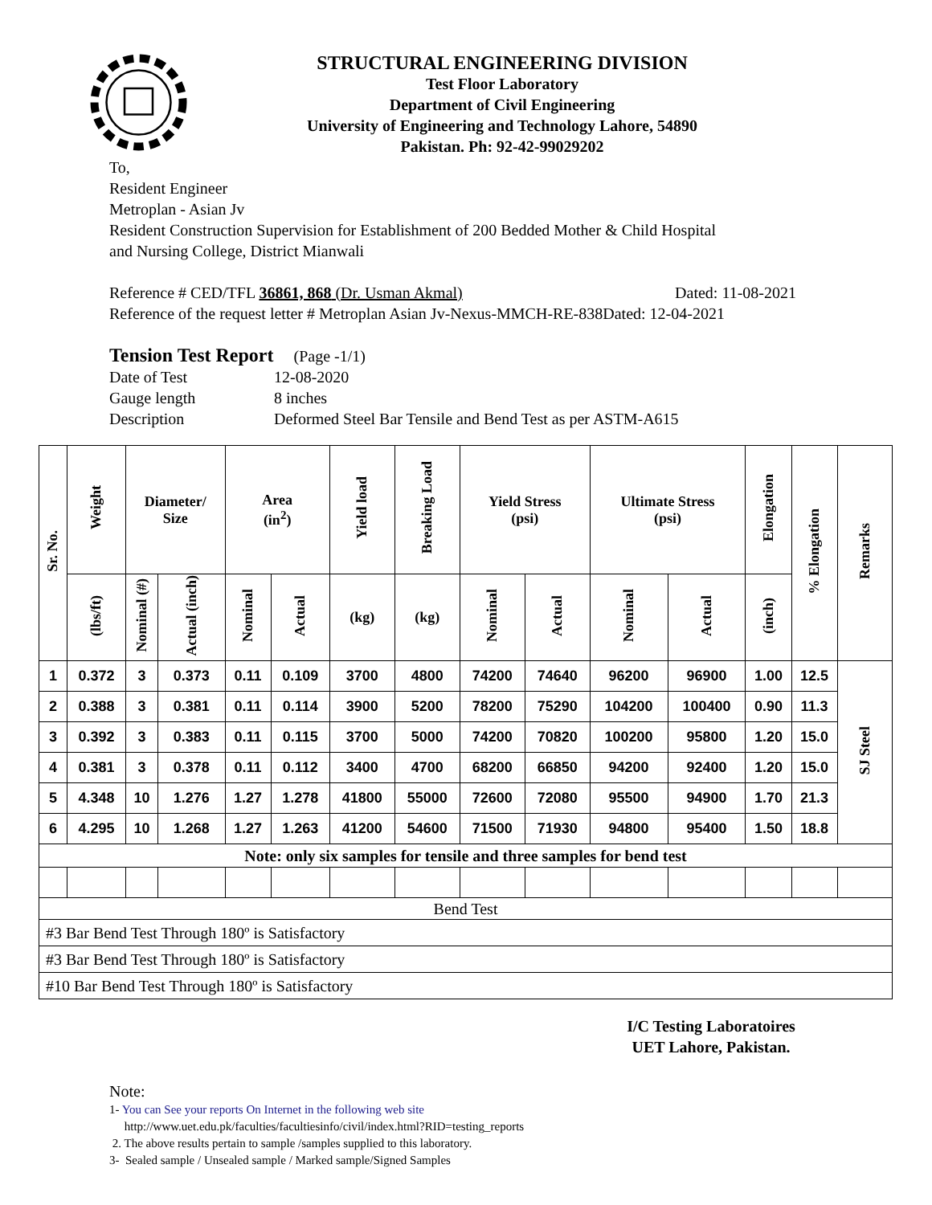STRUCTURAL ENGINEERING DIVISION
Test Floor Laboratory
Department of Civil Engineering
University of Engineering and Technology Lahore, 54890
Pakistan. Ph: 92-42-99029202
To,
Resident Engineer
Metroplan - Asian Jv
Resident Construction Supervision for Establishment of 200 Bedded Mother & Child Hospital
and Nursing College, District Mianwali
Reference # CED/TFL 36861, 868 (Dr. Usman Akmal) Dated: 11-08-2021
Reference of the request letter # Metroplan Asian Jv-Nexus-MMCH-RE-838Dated: 12-04-2021
Tension Test Report (Page -1/1)
Date of Test 12-08-2020 Gauge length 8 inches Description Deformed Steel Bar Tensile and Bend Test as per ASTM-A615
| Sr. No. | Weight | Diameter/ Size | | Area (in<sup>2</sup>) | | Yield load | Breaking Load | Yield Stress (psi) | | Ultimate Stress (psi) | | Elongation | % Elongation | Remarks |
| --- | --- | --- | --- | --- | --- | --- | --- | --- | --- | --- | --- | --- | --- | --- |
| | (lbs/ft) | Nominal (#) | Actual (inch) | Nominal | Actual | (kg) | (kg) | Nominal | Actual | Nominal | Actual | (inch) | | |
| 1 | 0.372 | 3 | 0.373 | 0.11 | 0.109 | 3700 | 4800 | 74200 | 74640 | 96200 | 96900 | 1.00 | 12.5 | SJ Steel |
| 2 | 0.388 | 3 | 0.381 | 0.11 | 0.114 | 3900 | 5200 | 78200 | 75290 | 104200 | 100400 | 0.90 | 11.3 | |
| 3 | 0.392 | 3 | 0.383 | 0.11 | 0.115 | 3700 | 5000 | 74200 | 70820 | 100200 | 95800 | 1.20 | 15.0 | |
| 4 | 0.381 | 3 | 0.378 | 0.11 | 0.112 | 3400 | 4700 | 68200 | 66850 | 94200 | 92400 | 1.20 | 15.0 | |
| 5 | 4.348 | 10 | 1.276 | 1.27 | 1.278 | 41800 | 55000 | 72600 | 72080 | 95500 | 94900 | 1.70 | 21.3 | |
| 6 | 4.295 | 10 | 1.268 | 1.27 | 1.263 | 41200 | 54600 | 71500 | 71930 | 94800 | 95400 | 1.50 | 18.8 | |
| Note: only six samples for tensile and three samples for bend test | | | | | | | | | | | | | | |
| Bend Test | | | | | | | | | | | | | | |
| #3 Bar Bend Test Through 180º is Satisfactory | | | | | | | | | | | | | | |
| #3 Bar Bend Test Through 180º is Satisfactory | | | | | | | | | | | | | | |
| #10 Bar Bend Test Through 180º is Satisfactory | | | | | | | | | | | | | | |
I/C Testing Laboratoires
UET Lahore, Pakistan.
Note:
1- You can See your reports On Internet in the following web site
http://www.uet.edu.pk/faculties/facultiesinfo/civil/index.html?RID=testing_reports
2. The above results pertain to sample /samples supplied to this laboratory.
3- Sealed sample / Unsealed sample / Marked sample/Signed Samples